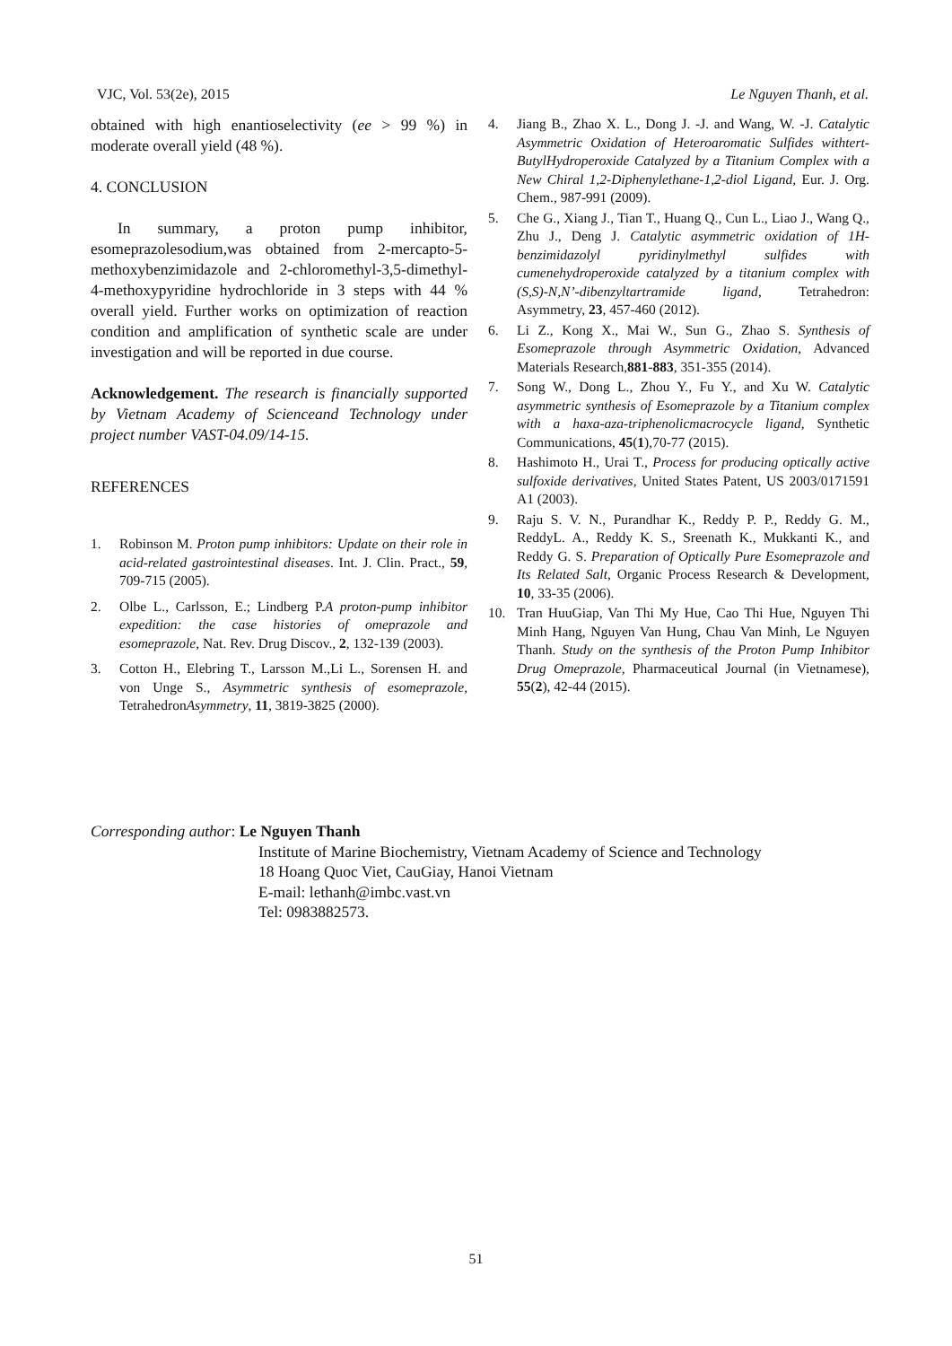VJC, Vol. 53(2e), 2015 Le Nguyen Thanh, et al.
obtained with high enantioselectivity (ee > 99 %) in moderate overall yield (48 %).
4. CONCLUSION
In summary, a proton pump inhibitor, esomeprazolesodium,was obtained from 2-mercapto-5-methoxybenzimidazole and 2-chloromethyl-3,5-dimethyl-4-methoxypyridine hydrochloride in 3 steps with 44 % overall yield. Further works on optimization of reaction condition and amplification of synthetic scale are under investigation and will be reported in due course.
Acknowledgement. The research is financially supported by Vietnam Academy of Scienceand Technology under project number VAST-04.09/14-15.
REFERENCES
1. Robinson M. Proton pump inhibitors: Update on their role in acid-related gastrointestinal diseases. Int. J. Clin. Pract., 59, 709-715 (2005).
2. Olbe L., Carlsson, E.; Lindberg P.A proton-pump inhibitor expedition: the case histories of omeprazole and esomeprazole, Nat. Rev. Drug Discov., 2, 132-139 (2003).
3. Cotton H., Elebring T., Larsson M.,Li L., Sorensen H. and von Unge S., Asymmetric synthesis of esomeprazole, TetrahedronAsymmetry, 11, 3819-3825 (2000).
4. Jiang B., Zhao X. L., Dong J. -J. and Wang, W. -J. Catalytic Asymmetric Oxidation of Heteroaromatic Sulfides withtert-ButylHydroperoxide Catalyzed by a Titanium Complex with a New Chiral 1,2-Diphenylethane-1,2-diol Ligand, Eur. J. Org. Chem., 987-991 (2009).
5. Che G., Xiang J., Tian T., Huang Q., Cun L., Liao J., Wang Q., Zhu J., Deng J. Catalytic asymmetric oxidation of 1H-benzimidazolyl pyridinylmethyl sulfides with cumenehydroperoxide catalyzed by a titanium complex with (S,S)-N,N’-dibenzyltartramide ligand, Tetrahedron: Asymmetry, 23, 457-460 (2012).
6. Li Z., Kong X., Mai W., Sun G., Zhao S. Synthesis of Esomeprazole through Asymmetric Oxidation, Advanced Materials Research,881-883, 351-355 (2014).
7. Song W., Dong L., Zhou Y., Fu Y., and Xu W. Catalytic asymmetric synthesis of Esomeprazole by a Titanium complex with a haxa-aza-triphenolicmacrocycle ligand, Synthetic Communications, 45(1),70-77 (2015).
8. Hashimoto H., Urai T., Process for producing optically active sulfoxide derivatives, United States Patent, US 2003/0171591 A1 (2003).
9. Raju S. V. N., Purandhar K., Reddy P. P., Reddy G. M., ReddyL. A., Reddy K. S., Sreenath K., Mukkanti K., and Reddy G. S. Preparation of Optically Pure Esomeprazole and Its Related Salt, Organic Process Research & Development, 10, 33-35 (2006).
10. Tran HuuGiap, Van Thi My Hue, Cao Thi Hue, Nguyen Thi Minh Hang, Nguyen Van Hung, Chau Van Minh, Le Nguyen Thanh. Study on the synthesis of the Proton Pump Inhibitor Drug Omeprazole, Pharmaceutical Journal (in Vietnamese), 55(2), 42-44 (2015).
Corresponding author: Le Nguyen Thanh
Institute of Marine Biochemistry, Vietnam Academy of Science and Technology
18 Hoang Quoc Viet, CauGiay, Hanoi Vietnam
E-mail: lethanh@imbc.vast.vn
Tel: 0983882573.
51